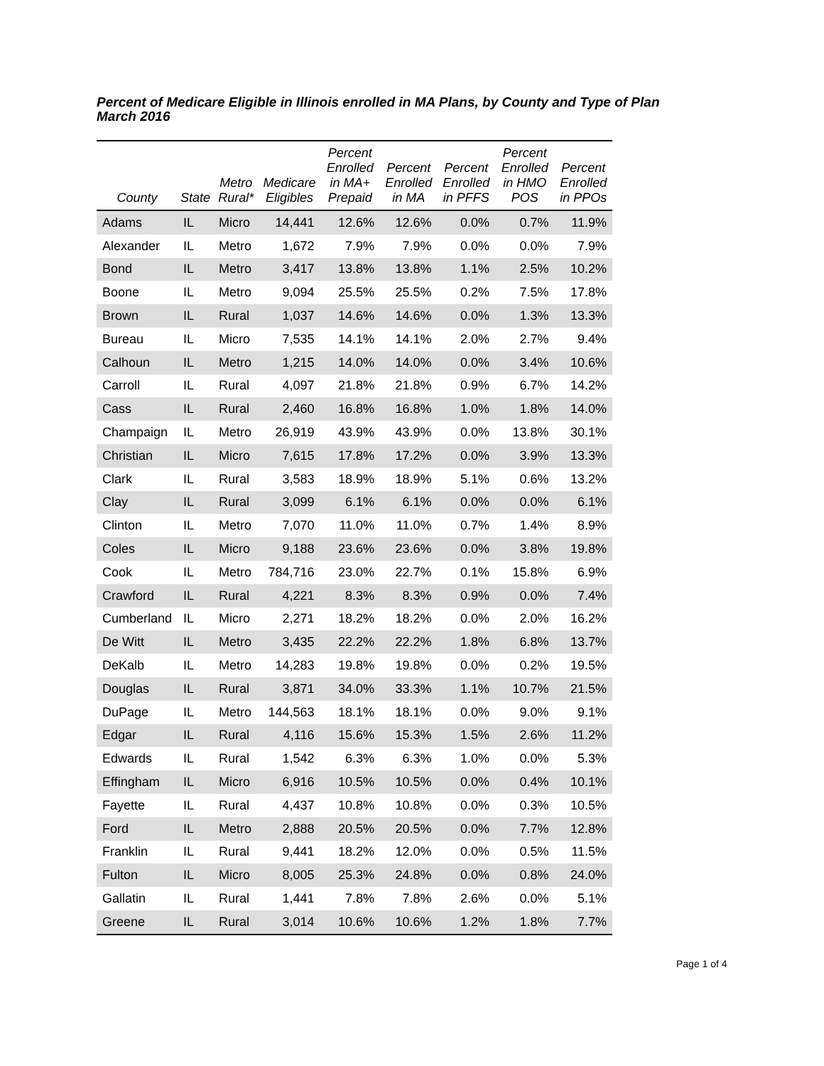Percent of Medicare Eligible in Illinois enrolled in MA Plans, by County and Type of Plan
March 2016
| County | State | Metro Rural* | Medicare Eligibles | Percent Enrolled in MA+ Prepaid | Percent Enrolled in MA | Percent Enrolled in PFFS | Percent Enrolled in HMO POS | Percent Enrolled in PPOs |
| --- | --- | --- | --- | --- | --- | --- | --- | --- |
| Adams | IL | Micro | 14,441 | 12.6% | 12.6% | 0.0% | 0.7% | 11.9% |
| Alexander | IL | Metro | 1,672 | 7.9% | 7.9% | 0.0% | 0.0% | 7.9% |
| Bond | IL | Metro | 3,417 | 13.8% | 13.8% | 1.1% | 2.5% | 10.2% |
| Boone | IL | Metro | 9,094 | 25.5% | 25.5% | 0.2% | 7.5% | 17.8% |
| Brown | IL | Rural | 1,037 | 14.6% | 14.6% | 0.0% | 1.3% | 13.3% |
| Bureau | IL | Micro | 7,535 | 14.1% | 14.1% | 2.0% | 2.7% | 9.4% |
| Calhoun | IL | Metro | 1,215 | 14.0% | 14.0% | 0.0% | 3.4% | 10.6% |
| Carroll | IL | Rural | 4,097 | 21.8% | 21.8% | 0.9% | 6.7% | 14.2% |
| Cass | IL | Rural | 2,460 | 16.8% | 16.8% | 1.0% | 1.8% | 14.0% |
| Champaign | IL | Metro | 26,919 | 43.9% | 43.9% | 0.0% | 13.8% | 30.1% |
| Christian | IL | Micro | 7,615 | 17.8% | 17.2% | 0.0% | 3.9% | 13.3% |
| Clark | IL | Rural | 3,583 | 18.9% | 18.9% | 5.1% | 0.6% | 13.2% |
| Clay | IL | Rural | 3,099 | 6.1% | 6.1% | 0.0% | 0.0% | 6.1% |
| Clinton | IL | Metro | 7,070 | 11.0% | 11.0% | 0.7% | 1.4% | 8.9% |
| Coles | IL | Micro | 9,188 | 23.6% | 23.6% | 0.0% | 3.8% | 19.8% |
| Cook | IL | Metro | 784,716 | 23.0% | 22.7% | 0.1% | 15.8% | 6.9% |
| Crawford | IL | Rural | 4,221 | 8.3% | 8.3% | 0.9% | 0.0% | 7.4% |
| Cumberland | IL | Micro | 2,271 | 18.2% | 18.2% | 0.0% | 2.0% | 16.2% |
| De Witt | IL | Metro | 3,435 | 22.2% | 22.2% | 1.8% | 6.8% | 13.7% |
| DeKalb | IL | Metro | 14,283 | 19.8% | 19.8% | 0.0% | 0.2% | 19.5% |
| Douglas | IL | Rural | 3,871 | 34.0% | 33.3% | 1.1% | 10.7% | 21.5% |
| DuPage | IL | Metro | 144,563 | 18.1% | 18.1% | 0.0% | 9.0% | 9.1% |
| Edgar | IL | Rural | 4,116 | 15.6% | 15.3% | 1.5% | 2.6% | 11.2% |
| Edwards | IL | Rural | 1,542 | 6.3% | 6.3% | 1.0% | 0.0% | 5.3% |
| Effingham | IL | Micro | 6,916 | 10.5% | 10.5% | 0.0% | 0.4% | 10.1% |
| Fayette | IL | Rural | 4,437 | 10.8% | 10.8% | 0.0% | 0.3% | 10.5% |
| Ford | IL | Metro | 2,888 | 20.5% | 20.5% | 0.0% | 7.7% | 12.8% |
| Franklin | IL | Rural | 9,441 | 18.2% | 12.0% | 0.0% | 0.5% | 11.5% |
| Fulton | IL | Micro | 8,005 | 25.3% | 24.8% | 0.0% | 0.8% | 24.0% |
| Gallatin | IL | Rural | 1,441 | 7.8% | 7.8% | 2.6% | 0.0% | 5.1% |
| Greene | IL | Rural | 3,014 | 10.6% | 10.6% | 1.2% | 1.8% | 7.7% |
Page 1 of 4